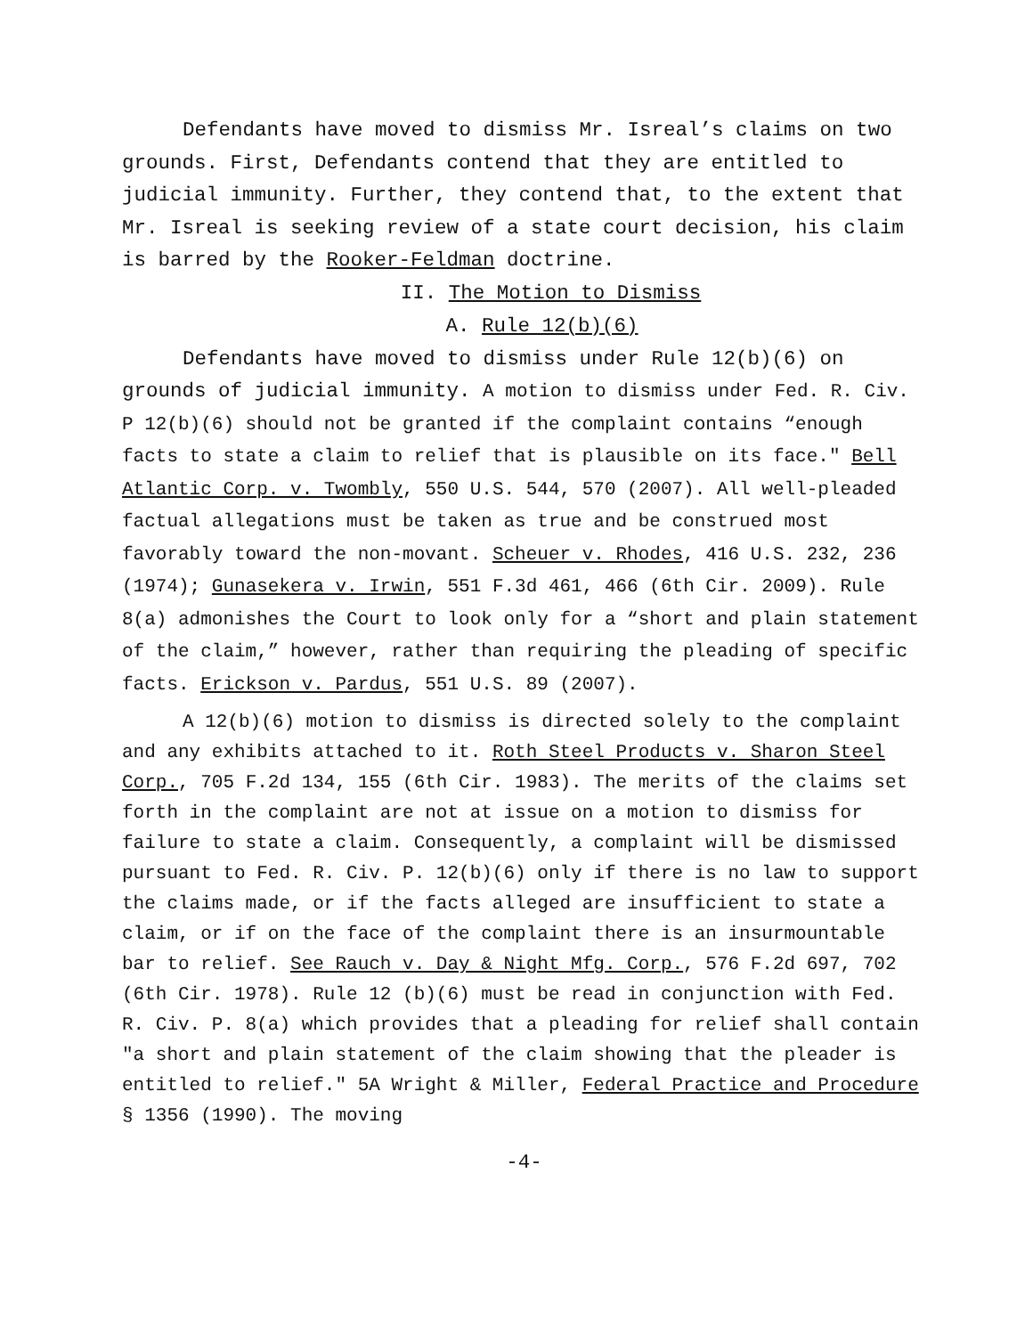Defendants have moved to dismiss Mr. Isreal’s claims on two grounds. First, Defendants contend that they are entitled to judicial immunity. Further, they contend that, to the extent that Mr. Isreal is seeking review of a state court decision, his claim is barred by the Rooker-Feldman doctrine.
II. The Motion to Dismiss
A. Rule 12(b)(6)
Defendants have moved to dismiss under Rule 12(b)(6) on grounds of judicial immunity. A motion to dismiss under Fed. R. Civ. P 12(b)(6) should not be granted if the complaint contains “enough facts to state a claim to relief that is plausible on its face." Bell Atlantic Corp. v. Twombly, 550 U.S. 544, 570 (2007). All well-pleaded factual allegations must be taken as true and be construed most favorably toward the non-movant. Scheuer v. Rhodes, 416 U.S. 232, 236 (1974); Gunasekera v. Irwin, 551 F.3d 461, 466 (6th Cir. 2009). Rule 8(a) admonishes the Court to look only for a “short and plain statement of the claim,” however, rather than requiring the pleading of specific facts. Erickson v. Pardus, 551 U.S. 89 (2007).
A 12(b)(6) motion to dismiss is directed solely to the complaint and any exhibits attached to it. Roth Steel Products v. Sharon Steel Corp., 705 F.2d 134, 155 (6th Cir. 1983). The merits of the claims set forth in the complaint are not at issue on a motion to dismiss for failure to state a claim. Consequently, a complaint will be dismissed pursuant to Fed. R. Civ. P. 12(b)(6) only if there is no law to support the claims made, or if the facts alleged are insufficient to state a claim, or if on the face of the complaint there is an insurmountable bar to relief. See Rauch v. Day & Night Mfg. Corp., 576 F.2d 697, 702 (6th Cir. 1978). Rule 12 (b)(6) must be read in conjunction with Fed. R. Civ. P. 8(a) which provides that a pleading for relief shall contain "a short and plain statement of the claim showing that the pleader is entitled to relief." 5A Wright & Miller, Federal Practice and Procedure § 1356 (1990). The moving
-4-